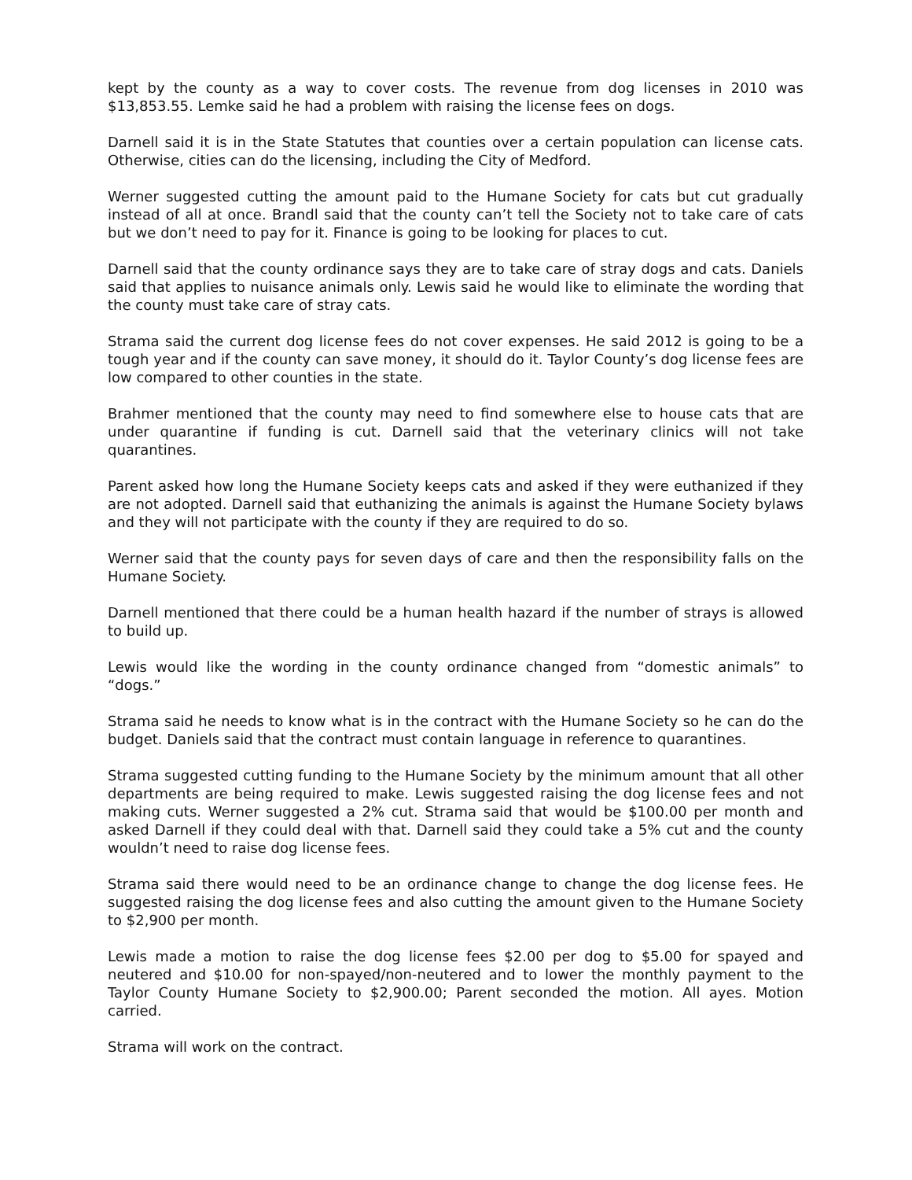kept by the county as a way to cover costs. The revenue from dog licenses in 2010 was $13,853.55. Lemke said he had a problem with raising the license fees on dogs.
Darnell said it is in the State Statutes that counties over a certain population can license cats. Otherwise, cities can do the licensing, including the City of Medford.
Werner suggested cutting the amount paid to the Humane Society for cats but cut gradually instead of all at once. Brandl said that the county can’t tell the Society not to take care of cats but we don’t need to pay for it. Finance is going to be looking for places to cut.
Darnell said that the county ordinance says they are to take care of stray dogs and cats. Daniels said that applies to nuisance animals only. Lewis said he would like to eliminate the wording that the county must take care of stray cats.
Strama said the current dog license fees do not cover expenses. He said 2012 is going to be a tough year and if the county can save money, it should do it. Taylor County’s dog license fees are low compared to other counties in the state.
Brahmer mentioned that the county may need to find somewhere else to house cats that are under quarantine if funding is cut. Darnell said that the veterinary clinics will not take quarantines.
Parent asked how long the Humane Society keeps cats and asked if they were euthanized if they are not adopted. Darnell said that euthanizing the animals is against the Humane Society bylaws and they will not participate with the county if they are required to do so.
Werner said that the county pays for seven days of care and then the responsibility falls on the Humane Society.
Darnell mentioned that there could be a human health hazard if the number of strays is allowed to build up.
Lewis would like the wording in the county ordinance changed from “domestic animals” to “dogs.”
Strama said he needs to know what is in the contract with the Humane Society so he can do the budget. Daniels said that the contract must contain language in reference to quarantines.
Strama suggested cutting funding to the Humane Society by the minimum amount that all other departments are being required to make. Lewis suggested raising the dog license fees and not making cuts. Werner suggested a 2% cut. Strama said that would be $100.00 per month and asked Darnell if they could deal with that. Darnell said they could take a 5% cut and the county wouldn’t need to raise dog license fees.
Strama said there would need to be an ordinance change to change the dog license fees. He suggested raising the dog license fees and also cutting the amount given to the Humane Society to $2,900 per month.
Lewis made a motion to raise the dog license fees $2.00 per dog to $5.00 for spayed and neutered and $10.00 for non-spayed/non-neutered and to lower the monthly payment to the Taylor County Humane Society to $2,900.00; Parent seconded the motion. All ayes. Motion carried.
Strama will work on the contract.